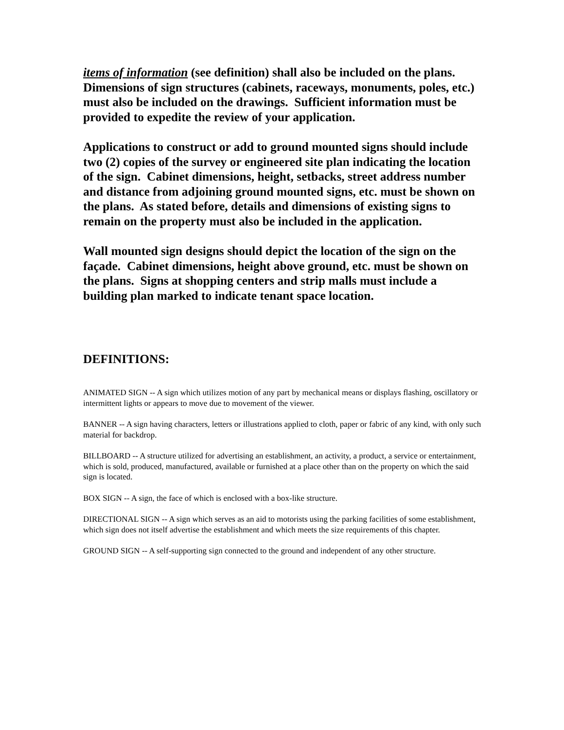items of information (see definition) shall also be included on the plans. Dimensions of sign structures (cabinets, raceways, monuments, poles, etc.) must also be included on the drawings. Sufficient information must be provided to expedite the review of your application.
Applications to construct or add to ground mounted signs should include two (2) copies of the survey or engineered site plan indicating the location of the sign. Cabinet dimensions, height, setbacks, street address number and distance from adjoining ground mounted signs, etc. must be shown on the plans. As stated before, details and dimensions of existing signs to remain on the property must also be included in the application.
Wall mounted sign designs should depict the location of the sign on the façade. Cabinet dimensions, height above ground, etc. must be shown on the plans. Signs at shopping centers and strip malls must include a building plan marked to indicate tenant space location.
DEFINITIONS:
ANIMATED SIGN -- A sign which utilizes motion of any part by mechanical means or displays flashing, oscillatory or intermittent lights or appears to move due to movement of the viewer.
BANNER -- A sign having characters, letters or illustrations applied to cloth, paper or fabric of any kind, with only such material for backdrop.
BILLBOARD -- A structure utilized for advertising an establishment, an activity, a product, a service or entertainment, which is sold, produced, manufactured, available or furnished at a place other than on the property on which the said sign is located.
BOX SIGN -- A sign, the face of which is enclosed with a box-like structure.
DIRECTIONAL SIGN -- A sign which serves as an aid to motorists using the parking facilities of some establishment, which sign does not itself advertise the establishment and which meets the size requirements of this chapter.
GROUND SIGN -- A self-supporting sign connected to the ground and independent of any other structure.